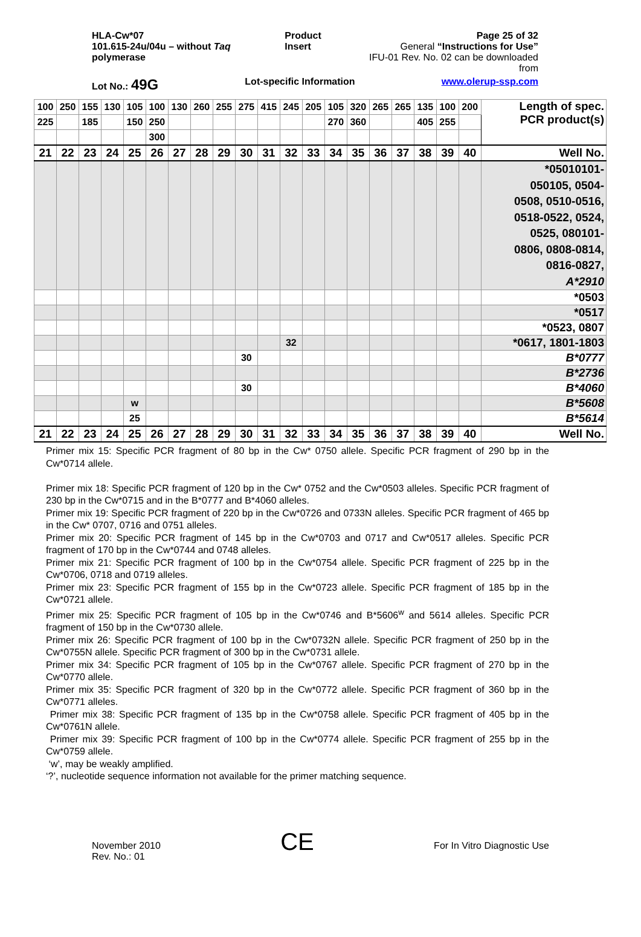HLA-Cw*07
101.615-24u/04u – without Taq polymerase
Product Insert Page 25 of 32
General “Instructions for Use”
IFU-01 Rev. No. 02 can be downloaded from
Lot No.: 49G
Lot-specific Information www.olerup-ssp.com
| 100 | 250 | 155 | 130 | 105 | 100 | 130 | 260 | 255 | 275 | 415 | 245 | 205 | 105 | 320 | 265 | 265 | 135 | 100 | 200 | Length of spec. PCR product(s) |
| 225 | | 185 | | 150 | 250 | | | | | | | | 270 | 360 | | | 405 | 255 | | |
| | | | | | 300 | | | | | | | | | | | | | | | |
| 21 | 22 | 23 | 24 | 25 | 26 | 27 | 28 | 29 | 30 | 31 | 32 | 33 | 34 | 35 | 36 | 37 | 38 | 39 | 40 | Well No. |
| | | | | | | | | | | | | | | | | | | | | *05010101- 050105, 0504- 0508, 0510-0516, 0518-0522, 0524, 0525, 080101- 0806, 0808-0814, 0816-0827, A*2910 |
| | | | | | | | | | | | | | | | | | | | | *0503 |
| | | | | | | | | | | | | | | | | | | | | *0517 |
| | | | | | | | | | | | | | | | | | | | | *0523, 0807 |
| | | | | | | | | | | | 32 | | | | | | | | | *0617, 1801-1803 |
| | | | | | | | | | 30 | | | | | | | | | | | B*0777 |
| | | | | | | | | | | | | | | | | | | | | B*2736 |
| | | | | | | | | | 30 | | | | | | | | | | | B*4060 |
| | | | | w | | | | | | | | | | | | | | | | B*5608 |
| | | | | 25 | | | | | | | | | | | | | | | | B*5614 |
| 21 | 22 | 23 | 24 | 25 | 26 | 27 | 28 | 29 | 30 | 31 | 32 | 33 | 34 | 35 | 36 | 37 | 38 | 39 | 40 | Well No. |
Primer mix 15: Specific PCR fragment of 80 bp in the Cw* 0750 allele. Specific PCR fragment of 290 bp in the Cw*0714 allele.
Primer mix 18: Specific PCR fragment of 120 bp in the Cw* 0752 and the Cw*0503 alleles. Specific PCR fragment of 230 bp in the Cw*0715 and in the B*0777 and B*4060 alleles.
Primer mix 19: Specific PCR fragment of 220 bp in the Cw*0726 and 0733N alleles. Specific PCR fragment of 465 bp in the Cw* 0707, 0716 and 0751 alleles.
Primer mix 20: Specific PCR fragment of 145 bp in the Cw*0703 and 0717 and Cw*0517 alleles. Specific PCR fragment of 170 bp in the Cw*0744 and 0748 alleles.
Primer mix 21: Specific PCR fragment of 100 bp in the Cw*0754 allele. Specific PCR fragment of 225 bp in the Cw*0706, 0718 and 0719 alleles.
Primer mix 23: Specific PCR fragment of 155 bp in the Cw*0723 allele. Specific PCR fragment of 185 bp in the Cw*0721 allele.
Primer mix 25: Specific PCR fragment of 105 bp in the Cw*0746 and B*5606<sup>w</sup> and 5614 alleles. Specific PCR fragment of 150 bp in the Cw*0730 allele.
Primer mix 26: Specific PCR fragment of 100 bp in the Cw*0732N allele. Specific PCR fragment of 250 bp in the Cw*0755N allele. Specific PCR fragment of 300 bp in the Cw*0731 allele.
Primer mix 34: Specific PCR fragment of 105 bp in the Cw*0767 allele. Specific PCR fragment of 270 bp in the Cw*0770 allele.
Primer mix 35: Specific PCR fragment of 320 bp in the Cw*0772 allele. Specific PCR fragment of 360 bp in the Cw*0771 alleles.
Primer mix 38: Specific PCR fragment of 135 bp in the Cw*0758 allele. Specific PCR fragment of 405 bp in the Cw*0761N allele.
Primer mix 39: Specific PCR fragment of 100 bp in the Cw*0774 allele. Specific PCR fragment of 255 bp in the Cw*0759 allele.
‘w’, may be weakly amplified.
‘?’, nucleotide sequence information not available for the primer matching sequence.
November 2010
Rev. No.: 01
CE
For In Vitro Diagnostic Use